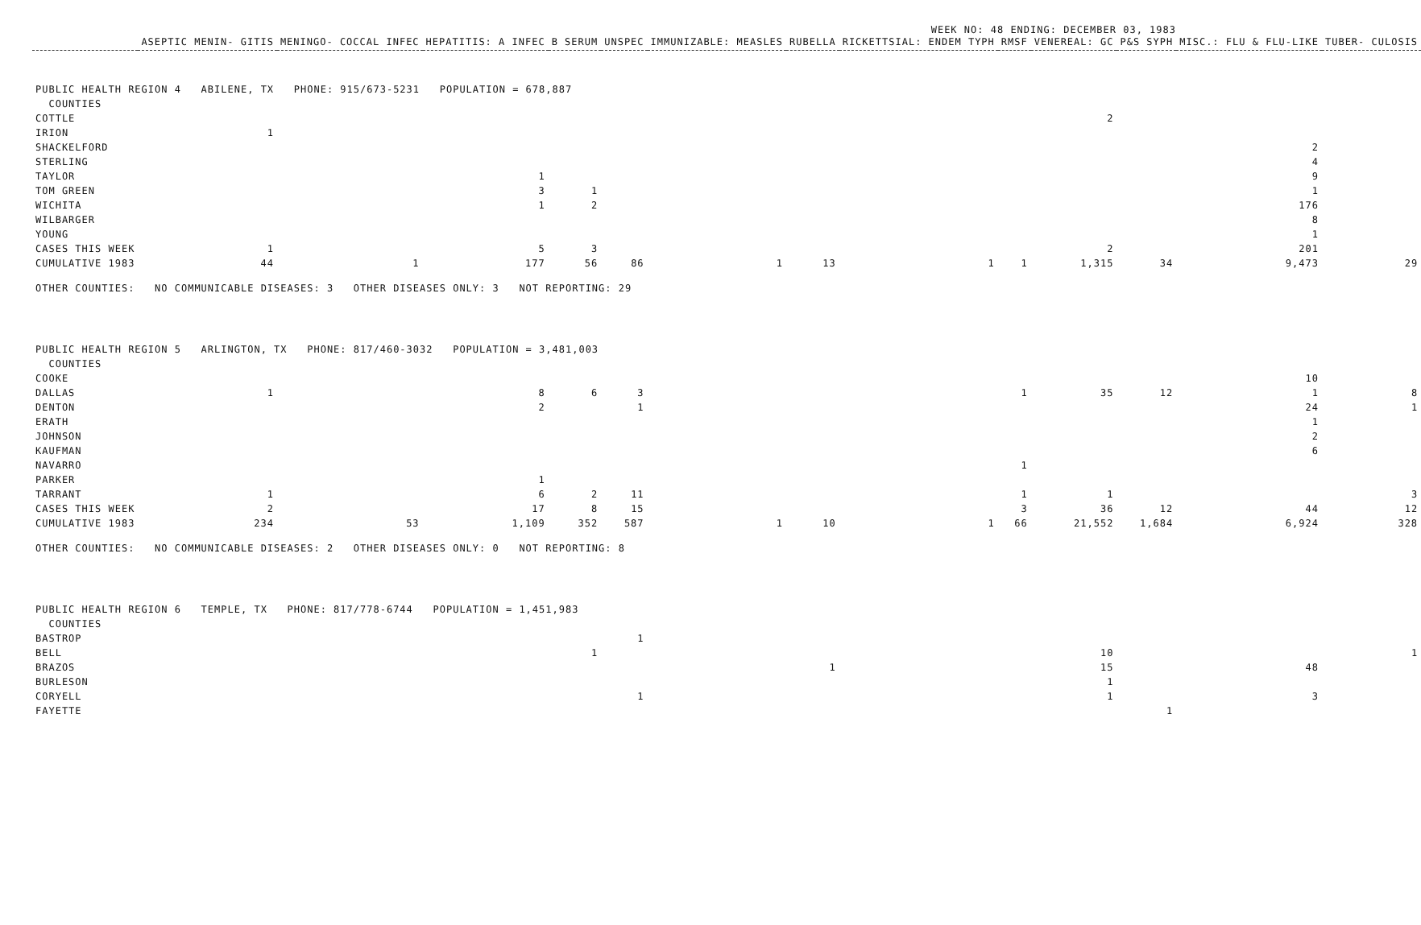WEEK NO: 48 ENDING: DECEMBER 03, 1983
| | ASEPTIC MENIN- GITIS | MENINGO- COCCAL INFEC | HEPATITIS: A INFEC | B SERUM | UNSPEC | IMMUNIZABLE: MEASLES | RUBELLA | RICKETTSIAL: ENDEM TYPH | RMSF | VENEREAL: GC | P&S SYPH | MISC.: FLU & FLU-LIKE | TUBER- CULOSIS |
| --- | --- | --- | --- | --- | --- | --- | --- | --- | --- | --- | --- | --- | --- |
| PUBLIC HEALTH REGION 4 ABILENE, TX PHONE: 915/673-5231 POPULATION = 678,887 | | | | | | | | | | | | | |
| COUNTIES | | | | | | | | | | | | | |
| COTTLE | | | | | | | | | | 2 | | | |
| IRION | 1 | | | | | | | | | | | | |
| SHACKELFORD | | | | | | | | | | | | 2 | |
| STERLING | | | | | | | | | | | | 4 | |
| TAYLOR | | | 1 | | | | | | | | | 9 | |
| TOM GREEN | | | 3 | 1 | | | | | | | | 1 | |
| WICHITA | | | 1 | 2 | | | | | | | | 176 | |
| WILBARGER | | | | | | | | | | | | 8 | |
| YOUNG | | | | | | | | | | | | 1 | |
| CASES THIS WEEK | 1 | | 5 | 3 | | | | | | 2 | | 201 | |
| CUMULATIVE 1983 | 44 | 1 | 177 | 56 | 86 | 1 | 13 | 1 | 1 | 1,315 | 34 | 9,473 | 29 |
| OTHER COUNTIES: NO COMMUNICABLE DISEASES: 3 OTHER DISEASES ONLY: 3 NOT REPORTING: 29 | | | | | | | | | | | | | |
| PUBLIC HEALTH REGION 5 ARLINGTON, TX PHONE: 817/460-3032 POPULATION = 3,481,003 | | | | | | | | | | | | | |
| COUNTIES | | | | | | | | | | | | | |
| COOKE | | | | | | | | | | | | 10 | |
| DALLAS | 1 | | 8 | 6 | 3 | | | | 1 | 35 | 12 | 1 | 8 |
| DENTON | | | 2 | | 1 | | | | | | | 24 | 1 |
| ERATH | | | | | | | | | | | | 1 | |
| JOHNSON | | | | | | | | | | | | 2 | |
| KAUFMAN | | | | | | | | | | | | 6 | |
| NAVARRO | | | | | | | | | 1 | | | | |
| PARKER | | | 1 | | | | | | | | | | |
| TARRANT | 1 | | 6 | 2 | 11 | | | | 1 | 1 | | | 3 |
| CASES THIS WEEK | 2 | | 17 | 8 | 15 | | | | 3 | 36 | 12 | 44 | 12 |
| CUMULATIVE 1983 | 234 | 53 | 1,109 | 352 | 587 | 1 | 10 | 1 | 66 | 21,552 | 1,684 | 6,924 | 328 |
| OTHER COUNTIES: NO COMMUNICABLE DISEASES: 2 OTHER DISEASES ONLY: 0 NOT REPORTING: 8 | | | | | | | | | | | | | |
| PUBLIC HEALTH REGION 6 TEMPLE, TX PHONE: 817/778-6744 POPULATION = 1,451,983 | | | | | | | | | | | | | |
| COUNTIES | | | | | | | | | | | | | |
| BASTROP | | | | | 1 | | | | | | | | |
| BELL | | | | 1 | | | | | | 10 | | | 1 |
| BRAZOS | | | | | | | 1 | | | 15 | | 48 | |
| BURLESON | | | | | | | | | | 1 | | | |
| CORYELL | | | | | 1 | | | | | 1 | | 3 | |
| FAYETTE | | | | | | | | | | | 1 | | |